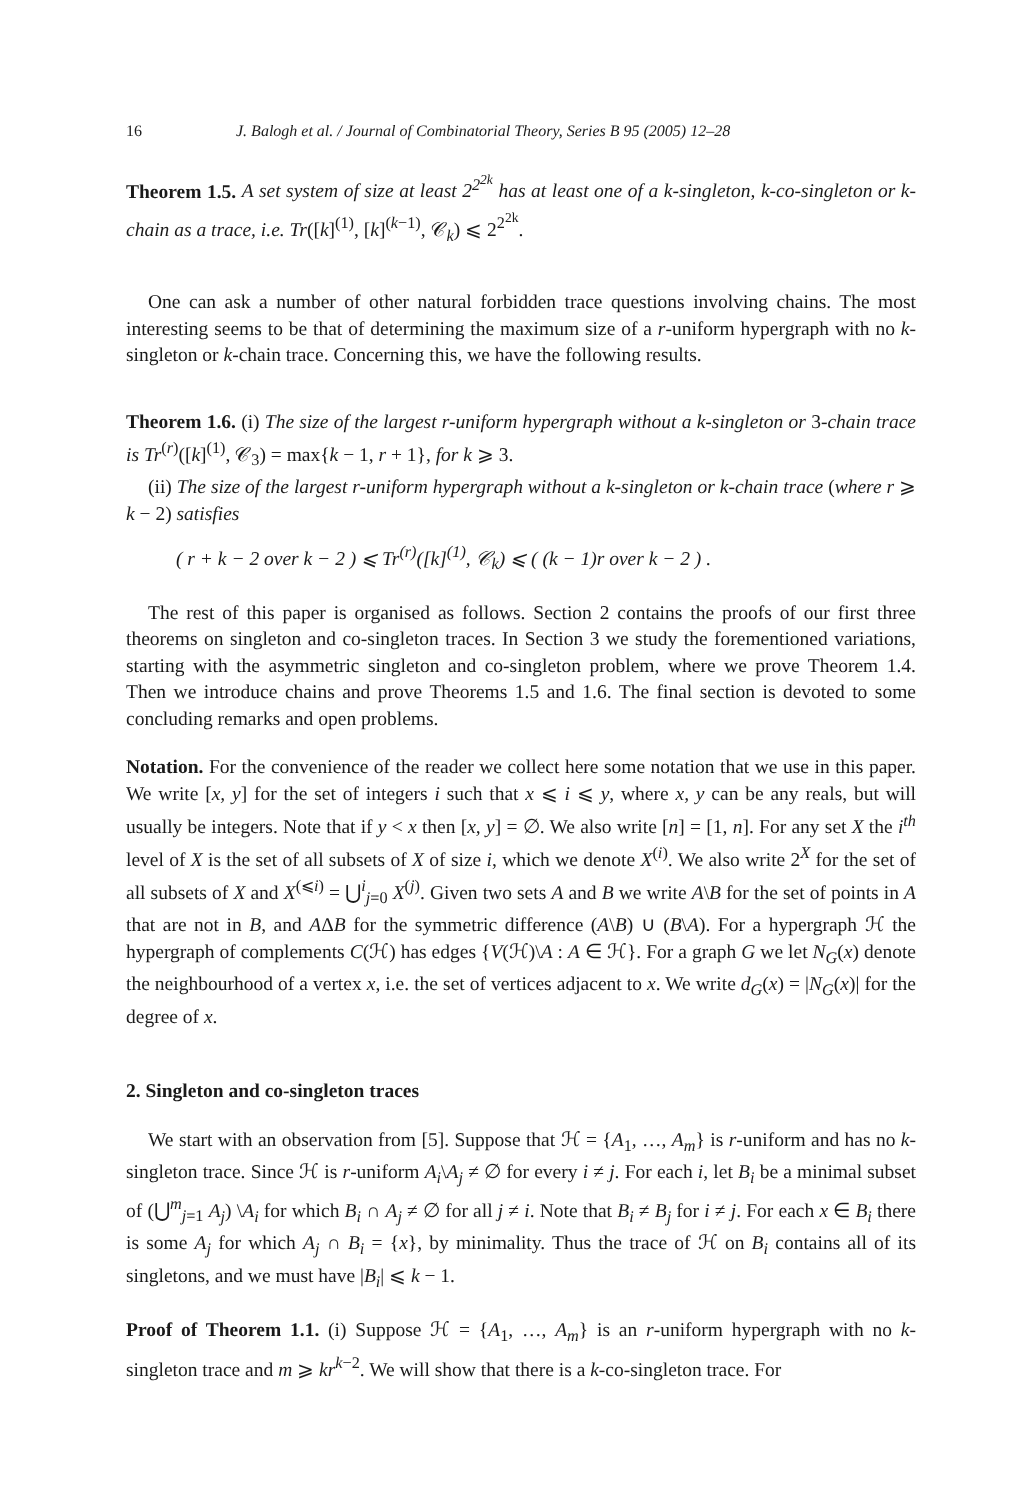16 J. Balogh et al. / Journal of Combinatorial Theory, Series B 95 (2005) 12–28
Theorem 1.5. A set system of size at least 2<sup>2<sup>2k</sup></sup> has at least one of a k-singleton, k-co-singleton or k-chain as a trace, i.e. Tr([k]<sup>(1)</sup>, [k]<sup>(k−1)</sup>, 𝒞<sub>k</sub>) ⩽ 2<sup>2<sup>2k</sup></sup>.
One can ask a number of other natural forbidden trace questions involving chains. The most interesting seems to be that of determining the maximum size of a r-uniform hypergraph with no k-singleton or k-chain trace. Concerning this, we have the following results.
Theorem 1.6. (i) The size of the largest r-uniform hypergraph without a k-singleton or 3-chain trace is Tr<sup>(r)</sup>([k]<sup>(1)</sup>, 𝒞<sub>3</sub>) = max{k − 1, r + 1}, for k ⩾ 3.
(ii) The size of the largest r-uniform hypergraph without a k-singleton or k-chain trace (where r ⩾ k − 2) satisfies
( r + k − 2 over k − 2 ) ⩽ Tr<sup>(r)</sup>([k]<sup>(1)</sup>, 𝒞<sub>k</sub>) ⩽ ( (k − 1)r over k − 2 ) .
The rest of this paper is organised as follows. Section 2 contains the proofs of our first three theorems on singleton and co-singleton traces. In Section 3 we study the forementioned variations, starting with the asymmetric singleton and co-singleton problem, where we prove Theorem 1.4. Then we introduce chains and prove Theorems 1.5 and 1.6. The final section is devoted to some concluding remarks and open problems.
Notation. For the convenience of the reader we collect here some notation that we use in this paper. We write [x, y] for the set of integers i such that x ⩽ i ⩽ y, where x, y can be any reals, but will usually be integers. Note that if y < x then [x, y] = ∅. We also write [n] = [1, n]. For any set X the i<sup>th</sup> level of X is the set of all subsets of X of size i, which we denote X<sup>(i)</sup>. We also write 2<sup>X</sup> for the set of all subsets of X and X<sup>(⩽i)</sup> = ⋃<sup>i</sup><sub>j=0</sub> X<sup>(j)</sup>. Given two sets A and B we write A\B for the set of points in A that are not in B, and AΔB for the symmetric difference (A\B) ∪ (B\A). For a hypergraph ℋ the hypergraph of complements C(ℋ) has edges {V(ℋ)\A : A ∈ ℋ}. For a graph G we let N<sub>G</sub>(x) denote the neighbourhood of a vertex x, i.e. the set of vertices adjacent to x. We write d<sub>G</sub>(x) = |N<sub>G</sub>(x)| for the degree of x.
2. Singleton and co-singleton traces
We start with an observation from [5]. Suppose that ℋ = {A<sub>1</sub>, …, A<sub>m</sub>} is r-uniform and has no k-singleton trace. Since ℋ is r-uniform A<sub>i</sub>\A<sub>j</sub> ≠ ∅ for every i ≠ j. For each i, let B<sub>i</sub> be a minimal subset of (⋃<sup>m</sup><sub>j=1</sub> A<sub>j</sub>) \A<sub>i</sub> for which B<sub>i</sub> ∩ A<sub>j</sub> ≠ ∅ for all j ≠ i. Note that B<sub>i</sub> ≠ B<sub>j</sub> for i ≠ j. For each x ∈ B<sub>i</sub> there is some A<sub>j</sub> for which A<sub>j</sub> ∩ B<sub>i</sub> = {x}, by minimality. Thus the trace of ℋ on B<sub>i</sub> contains all of its singletons, and we must have |B<sub>i</sub>| ⩽ k − 1.
Proof of Theorem 1.1. (i) Suppose ℋ = {A<sub>1</sub>, …, A<sub>m</sub>} is an r-uniform hypergraph with no k-singleton trace and m ⩾ kr<sup>k−2</sup>. We will show that there is a k-co-singleton trace. For